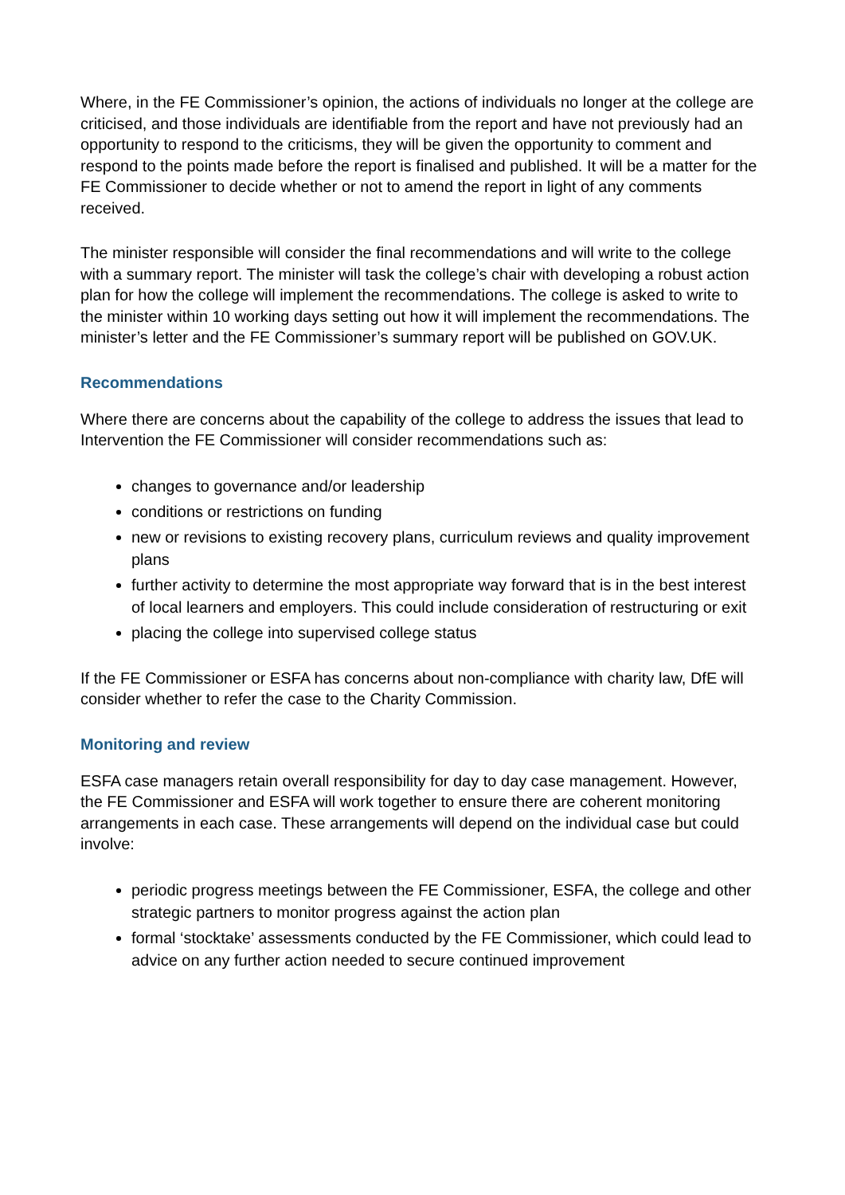Where, in the FE Commissioner’s opinion, the actions of individuals no longer at the college are criticised, and those individuals are identifiable from the report and have not previously had an opportunity to respond to the criticisms, they will be given the opportunity to comment and respond to the points made before the report is finalised and published. It will be a matter for the FE Commissioner to decide whether or not to amend the report in light of any comments received.
The minister responsible will consider the final recommendations and will write to the college with a summary report. The minister will task the college’s chair with developing a robust action plan for how the college will implement the recommendations. The college is asked to write to the minister within 10 working days setting out how it will implement the recommendations. The minister’s letter and the FE Commissioner’s summary report will be published on GOV.UK.
Recommendations
Where there are concerns about the capability of the college to address the issues that lead to Intervention the FE Commissioner will consider recommendations such as:
changes to governance and/or leadership
conditions or restrictions on funding
new or revisions to existing recovery plans, curriculum reviews and quality improvement plans
further activity to determine the most appropriate way forward that is in the best interest of local learners and employers. This could include consideration of restructuring or exit
placing the college into supervised college status
If the FE Commissioner or ESFA has concerns about non-compliance with charity law, DfE will consider whether to refer the case to the Charity Commission.
Monitoring and review
ESFA case managers retain overall responsibility for day to day case management. However, the FE Commissioner and ESFA will work together to ensure there are coherent monitoring arrangements in each case. These arrangements will depend on the individual case but could involve:
periodic progress meetings between the FE Commissioner, ESFA, the college and other strategic partners to monitor progress against the action plan
formal ‘stocktake’ assessments conducted by the FE Commissioner, which could lead to advice on any further action needed to secure continued improvement